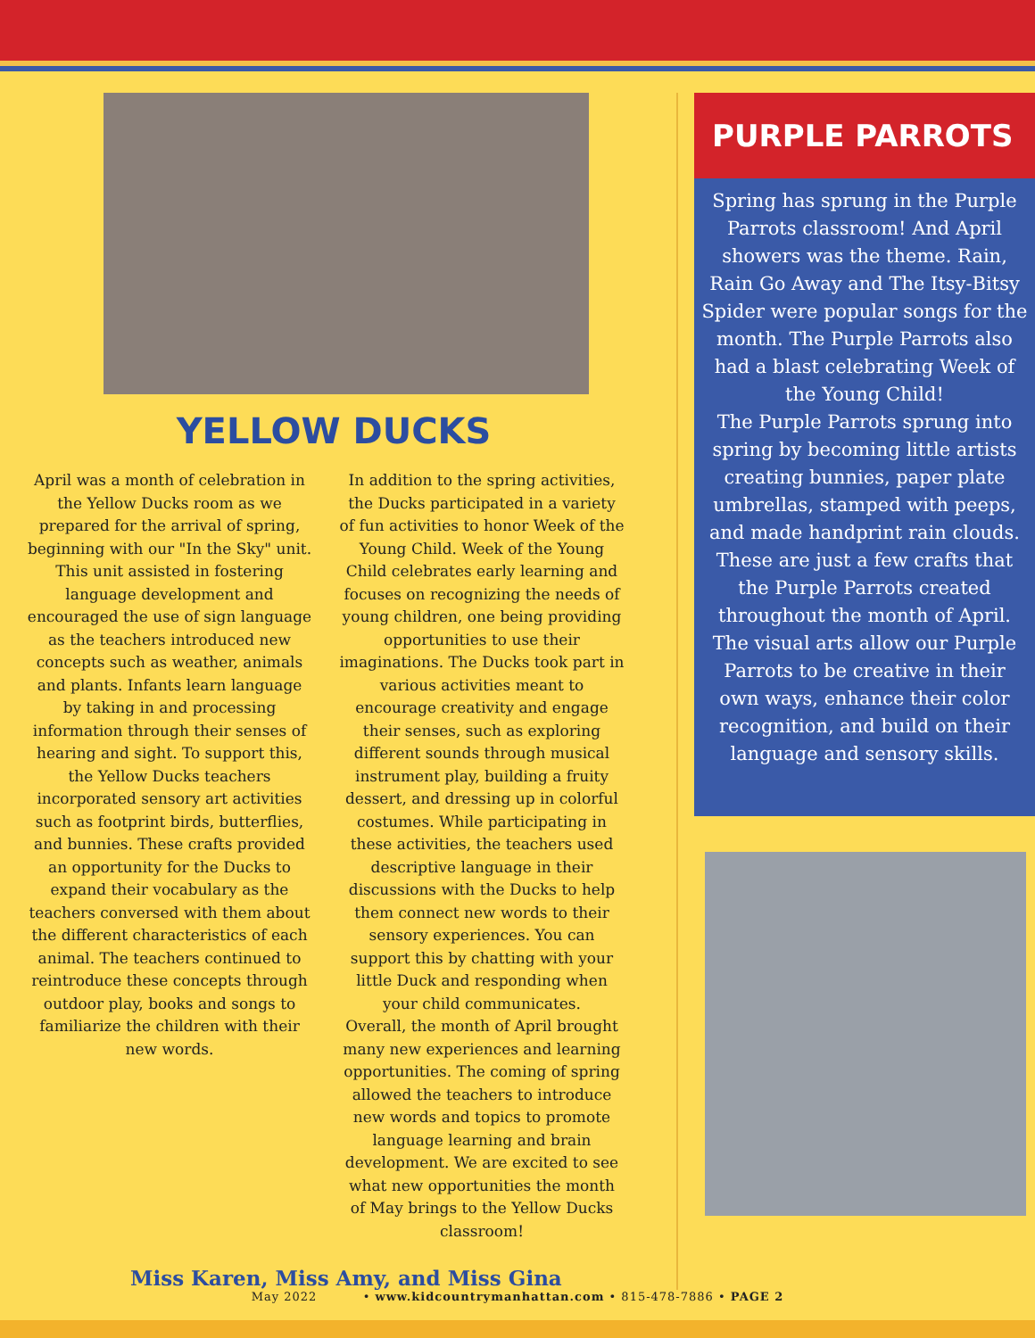YELLOW DUCKS
April was a month of celebration in the Yellow Ducks room as we prepared for the arrival of spring, beginning with our "In the Sky" unit. This unit assisted in fostering language development and encouraged the use of sign language as the teachers introduced new concepts such as weather, animals and plants. Infants learn language by taking in and processing information through their senses of hearing and sight. To support this, the Yellow Ducks teachers incorporated sensory art activities such as footprint birds, butterflies, and bunnies. These crafts provided an opportunity for the Ducks to expand their vocabulary as the teachers conversed with them about the different characteristics of each animal. The teachers continued to reintroduce these concepts through outdoor play, books and songs to familiarize the children with their new words.
In addition to the spring activities, the Ducks participated in a variety of fun activities to honor Week of the Young Child. Week of the Young Child celebrates early learning and focuses on recognizing the needs of young children, one being providing opportunities to use their imaginations. The Ducks took part in various activities meant to encourage creativity and engage their senses, such as exploring different sounds through musical instrument play, building a fruity dessert, and dressing up in colorful costumes. While participating in these activities, the teachers used descriptive language in their discussions with the Ducks to help them connect new words to their sensory experiences. You can support this by chatting with your little Duck and responding when your child communicates.
Overall, the month of April brought many new experiences and learning opportunities. The coming of spring allowed the teachers to introduce new words and topics to promote language learning and brain development. We are excited to see what new opportunities the month of May brings to the Yellow Ducks classroom!
Miss Karen, Miss Amy, and Miss Gina
PURPLE PARROTS
Spring has sprung in the Purple Parrots classroom! And April showers was the theme. Rain, Rain Go Away and The Itsy-Bitsy Spider were popular songs for the month. The Purple Parrots also had a blast celebrating Week of the Young Child!
The Purple Parrots sprung into spring by becoming little artists creating bunnies, paper plate umbrellas, stamped with peeps, and made handprint rain clouds. These are just a few crafts that the Purple Parrots created throughout the month of April. The visual arts allow our Purple Parrots to be creative in their own ways, enhance their color recognition, and build on their language and sensory skills.
May 2022 • www.kidcountrymanhattan.com • 815-478-7886 • PAGE 2